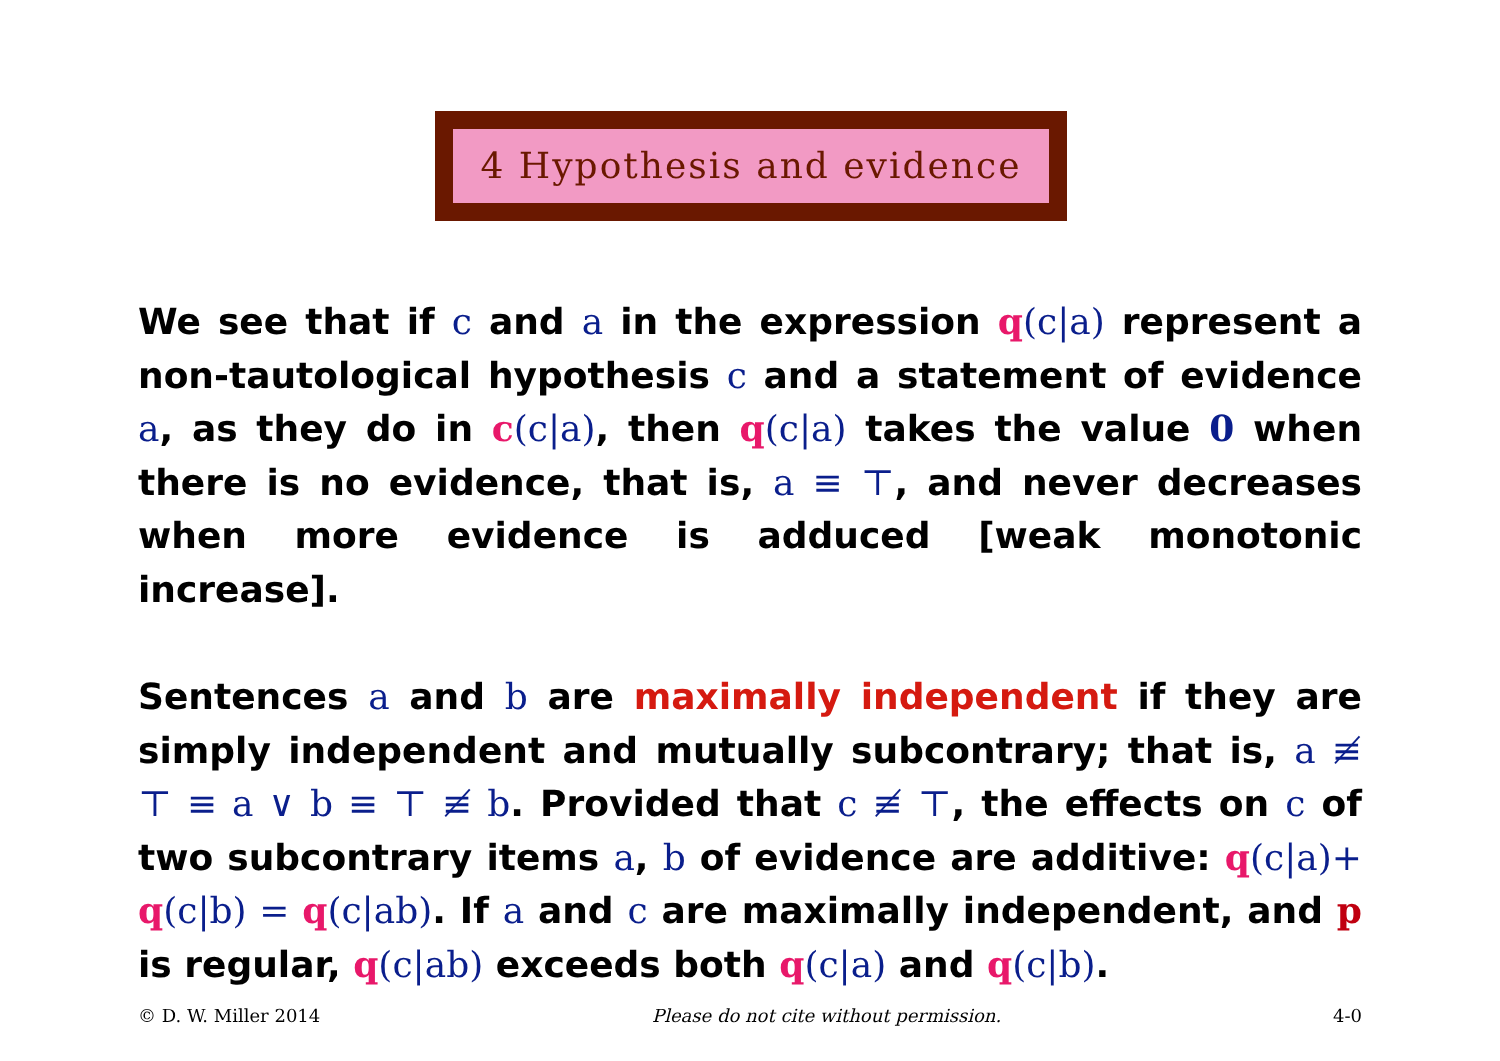4 Hypothesis and evidence
We see that if c and a in the expression q(c|a) represent a non-tautological hypothesis c and a statement of evidence a, as they do in c(c|a), then q(c|a) takes the value 0 when there is no evidence, that is, a ≡ ⊤, and never decreases when more evidence is adduced [weak monotonic increase].
Sentences a and b are maximally independent if they are simply independent and mutually subcontrary; that is, a ≢ ⊤ ≡ a ∨ b ≡ ⊤ ≢ b. Provided that c ≢ ⊤, the effects on c of two subcontrary items a, b of evidence are additive: q(c|a)+ q(c|b) = q(c|ab). If a and c are maximally independent, and p is regular, q(c|ab) exceeds both q(c|a) and q(c|b).
© D. W. Miller 2014 Please do not cite without permission. 4-0